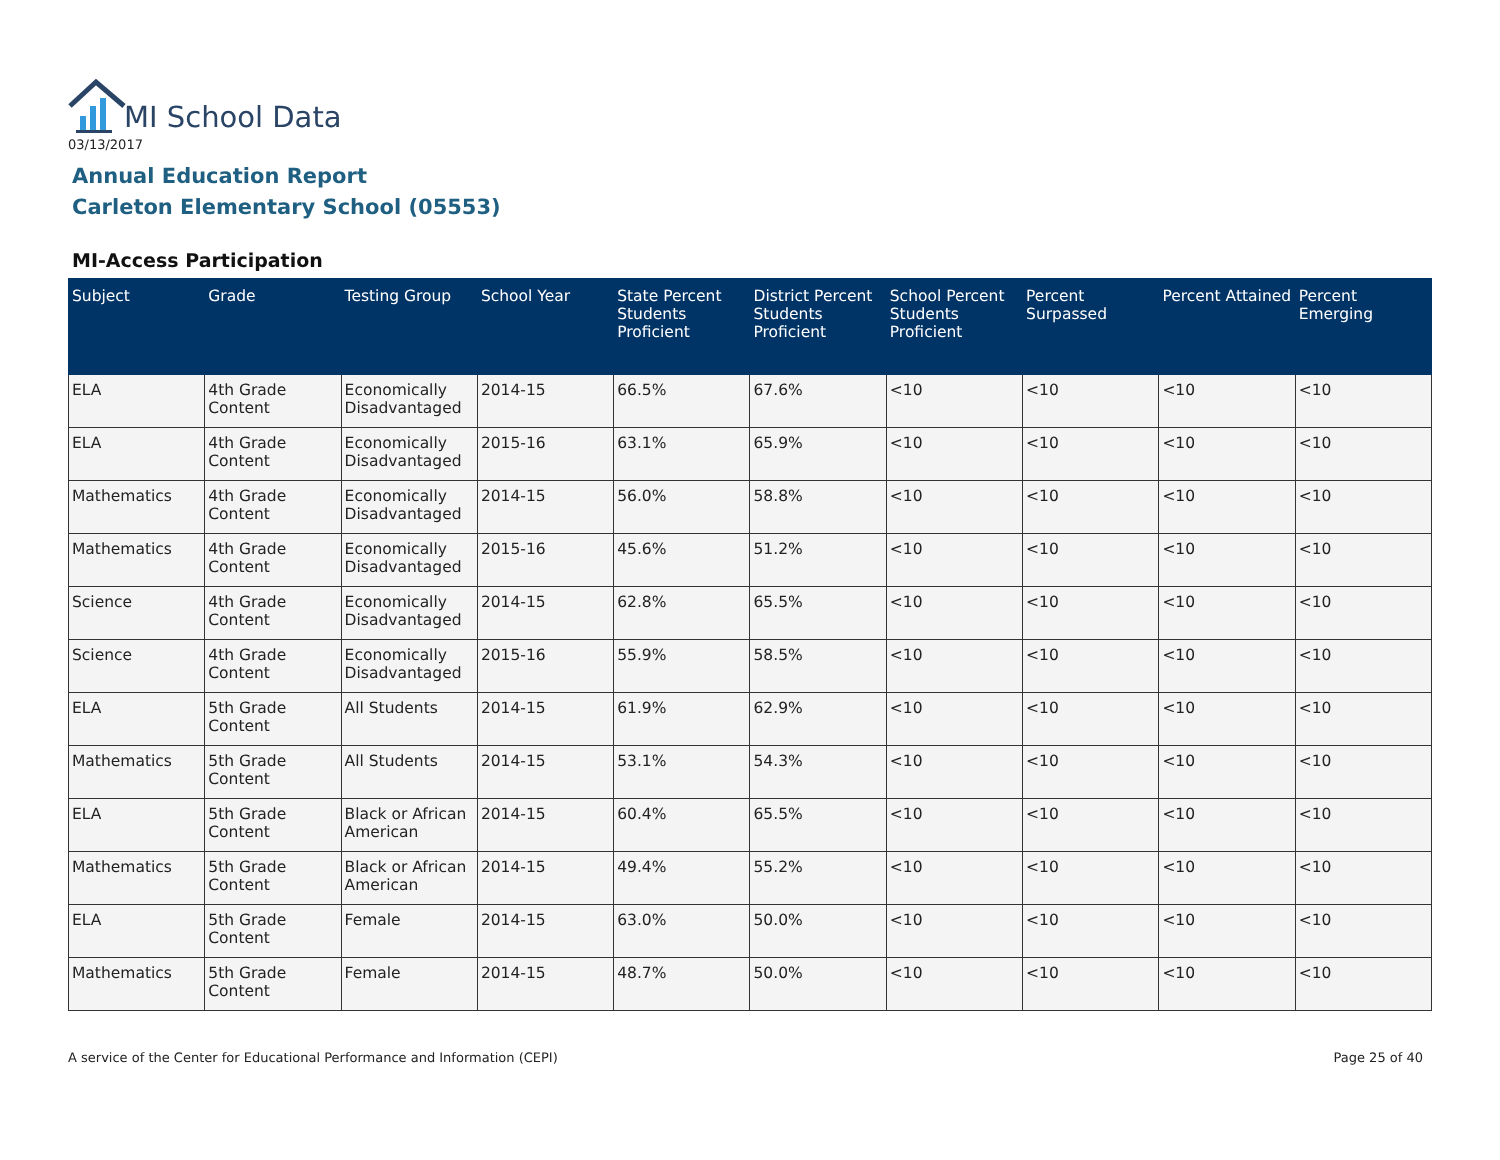MI School Data
03/13/2017
Annual Education Report
Carleton Elementary School (05553)
MI-Access Participation
| Subject | Grade | Testing Group | School Year | State Percent Students Proficient | District Percent Students Proficient | School Percent Students Proficient | Percent Surpassed | Percent Attained | Percent Emerging |
| --- | --- | --- | --- | --- | --- | --- | --- | --- | --- |
| ELA | 4th Grade Content | Economically Disadvantaged | 2014-15 | 66.5% | 67.6% | <10 | <10 | <10 | <10 |
| ELA | 4th Grade Content | Economically Disadvantaged | 2015-16 | 63.1% | 65.9% | <10 | <10 | <10 | <10 |
| Mathematics | 4th Grade Content | Economically Disadvantaged | 2014-15 | 56.0% | 58.8% | <10 | <10 | <10 | <10 |
| Mathematics | 4th Grade Content | Economically Disadvantaged | 2015-16 | 45.6% | 51.2% | <10 | <10 | <10 | <10 |
| Science | 4th Grade Content | Economically Disadvantaged | 2014-15 | 62.8% | 65.5% | <10 | <10 | <10 | <10 |
| Science | 4th Grade Content | Economically Disadvantaged | 2015-16 | 55.9% | 58.5% | <10 | <10 | <10 | <10 |
| ELA | 5th Grade Content | All Students | 2014-15 | 61.9% | 62.9% | <10 | <10 | <10 | <10 |
| Mathematics | 5th Grade Content | All Students | 2014-15 | 53.1% | 54.3% | <10 | <10 | <10 | <10 |
| ELA | 5th Grade Content | Black or African American | 2014-15 | 60.4% | 65.5% | <10 | <10 | <10 | <10 |
| Mathematics | 5th Grade Content | Black or African American | 2014-15 | 49.4% | 55.2% | <10 | <10 | <10 | <10 |
| ELA | 5th Grade Content | Female | 2014-15 | 63.0% | 50.0% | <10 | <10 | <10 | <10 |
| Mathematics | 5th Grade Content | Female | 2014-15 | 48.7% | 50.0% | <10 | <10 | <10 | <10 |
A service of the Center for Educational Performance and Information (CEPI)
Page 25 of 40